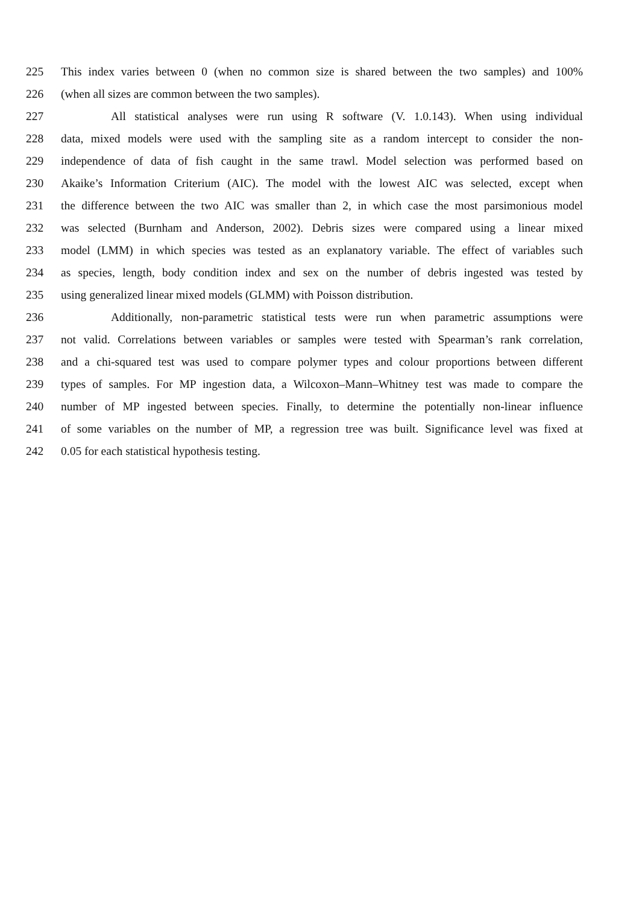225 This index varies between 0 (when no common size is shared between the two samples) and 100%
226 (when all sizes are common between the two samples).
227 All statistical analyses were run using R software (V. 1.0.143). When using individual
228 data, mixed models were used with the sampling site as a random intercept to consider the non-
229 independence of data of fish caught in the same trawl. Model selection was performed based on
230 Akaike’s Information Criterium (AIC). The model with the lowest AIC was selected, except when
231 the difference between the two AIC was smaller than 2, in which case the most parsimonious model
232 was selected (Burnham and Anderson, 2002). Debris sizes were compared using a linear mixed
233 model (LMM) in which species was tested as an explanatory variable. The effect of variables such
234 as species, length, body condition index and sex on the number of debris ingested was tested by
235 using generalized linear mixed models (GLMM) with Poisson distribution.
236 Additionally, non-parametric statistical tests were run when parametric assumptions were
237 not valid. Correlations between variables or samples were tested with Spearman’s rank correlation,
238 and a chi-squared test was used to compare polymer types and colour proportions between different
239 types of samples. For MP ingestion data, a Wilcoxon–Mann–Whitney test was made to compare the
240 number of MP ingested between species. Finally, to determine the potentially non-linear influence
241 of some variables on the number of MP, a regression tree was built. Significance level was fixed at
242 0.05 for each statistical hypothesis testing.